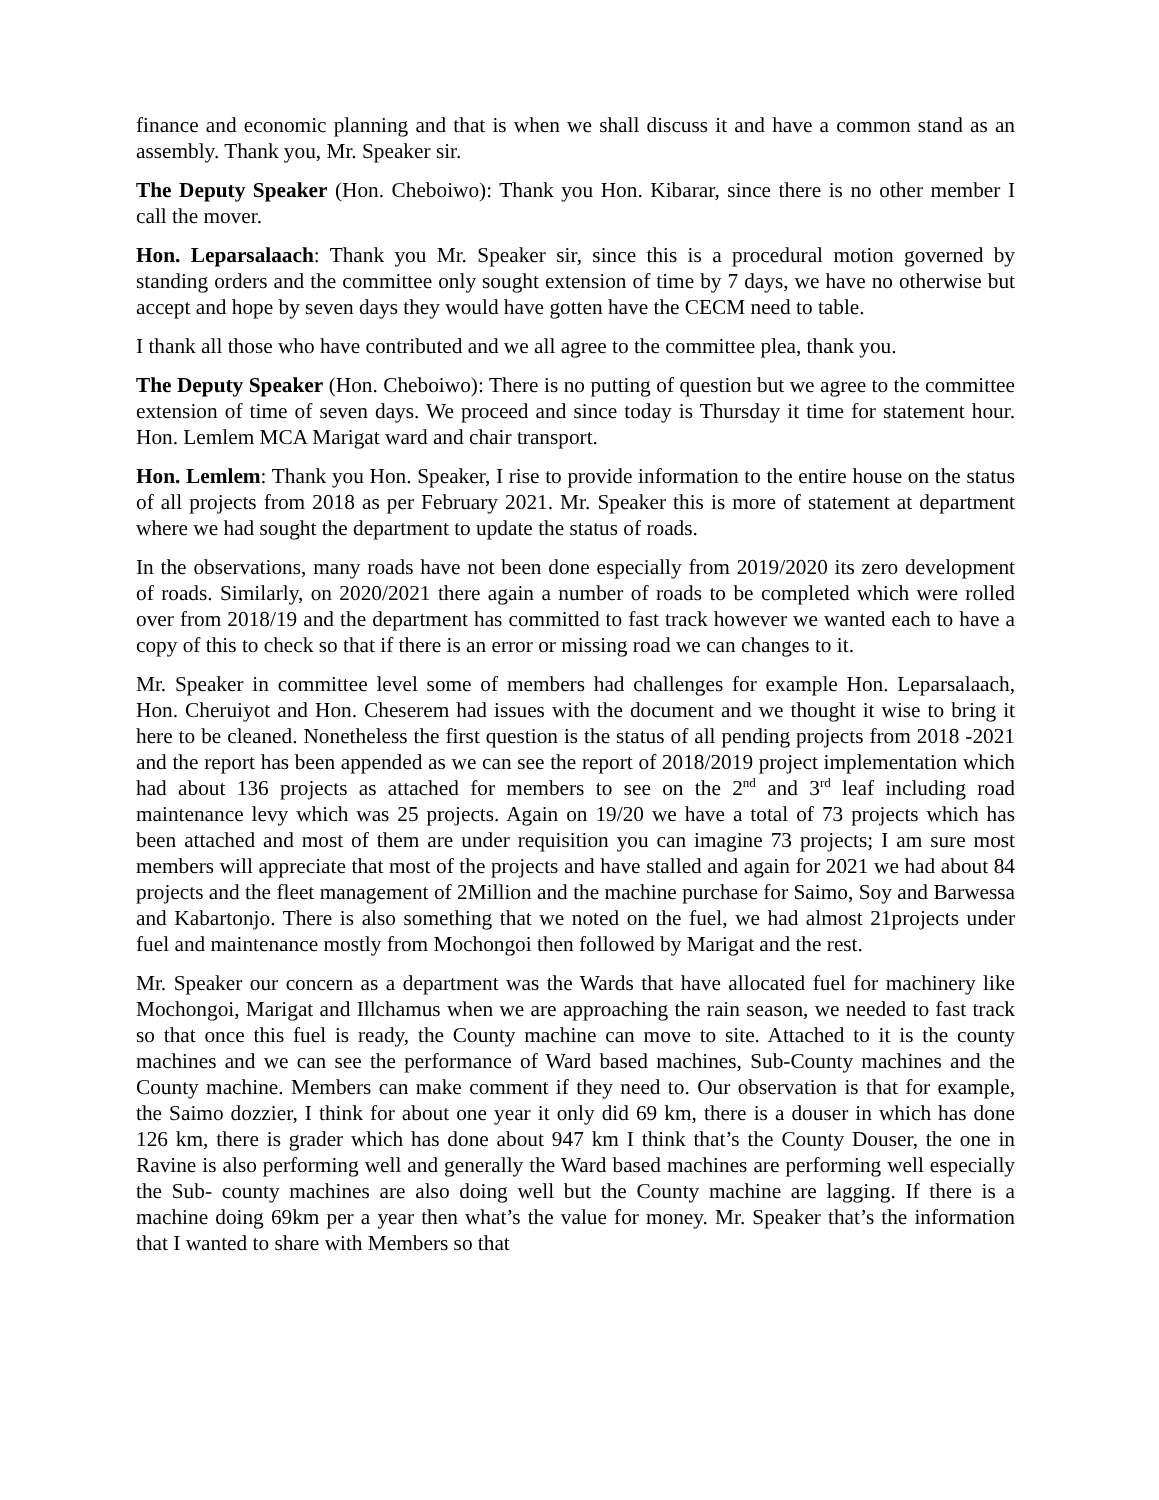finance and economic planning and that is when we shall discuss it and have a common stand as an assembly. Thank you, Mr. Speaker sir.
The Deputy Speaker (Hon. Cheboiwo): Thank you Hon. Kibarar, since there is no other member I call the mover.
Hon. Leparsalaach: Thank you Mr. Speaker sir, since this is a procedural motion governed by standing orders and the committee only sought extension of time by 7 days, we have no otherwise but accept and hope by seven days they would have gotten have the CECM need to table.
I thank all those who have contributed and we all agree to the committee plea, thank you.
The Deputy Speaker (Hon. Cheboiwo): There is no putting of question but we agree to the committee extension of time of seven days. We proceed and since today is Thursday it time for statement hour. Hon. Lemlem MCA Marigat ward and chair transport.
Hon. Lemlem: Thank you Hon. Speaker, I rise to provide information to the entire house on the status of all projects from 2018 as per February 2021. Mr. Speaker this is more of statement at department where we had sought the department to update the status of roads.
In the observations, many roads have not been done especially from 2019/2020 its zero development of roads. Similarly, on 2020/2021 there again a number of roads to be completed which were rolled over from 2018/19 and the department has committed to fast track however we wanted each to have a copy of this to check so that if there is an error or missing road we can changes to it.
Mr. Speaker in committee level some of members had challenges for example Hon. Leparsalaach, Hon. Cheruiyot and Hon. Cheserem had issues with the document and we thought it wise to bring it here to be cleaned. Nonetheless the first question is the status of all pending projects from 2018 -2021 and the report has been appended as we can see the report of 2018/2019 project implementation which had about 136 projects as attached for members to see on the 2<sup>nd</sup> and 3<sup>rd</sup> leaf including road maintenance levy which was 25 projects. Again on 19/20 we have a total of 73 projects which has been attached and most of them are under requisition you can imagine 73 projects; I am sure most members will appreciate that most of the projects and have stalled and again for 2021 we had about 84 projects and the fleet management of 2Million and the machine purchase for Saimo, Soy and Barwessa and Kabartonjo. There is also something that we noted on the fuel, we had almost 21projects under fuel and maintenance mostly from Mochongoi then followed by Marigat and the rest.
Mr. Speaker our concern as a department was the Wards that have allocated fuel for machinery like Mochongoi, Marigat and Illchamus when we are approaching the rain season, we needed to fast track so that once this fuel is ready, the County machine can move to site. Attached to it is the county machines and we can see the performance of Ward based machines, Sub-County machines and the County machine. Members can make comment if they need to. Our observation is that for example, the Saimo dozzier, I think for about one year it only did 69 km, there is a douser in which has done 126 km, there is grader which has done about 947 km I think that’s the County Douser, the one in Ravine is also performing well and generally the Ward based machines are performing well especially the Sub- county machines are also doing well but the County machine are lagging. If there is a machine doing 69km per a year then what’s the value for money. Mr. Speaker that’s the information that I wanted to share with Members so that